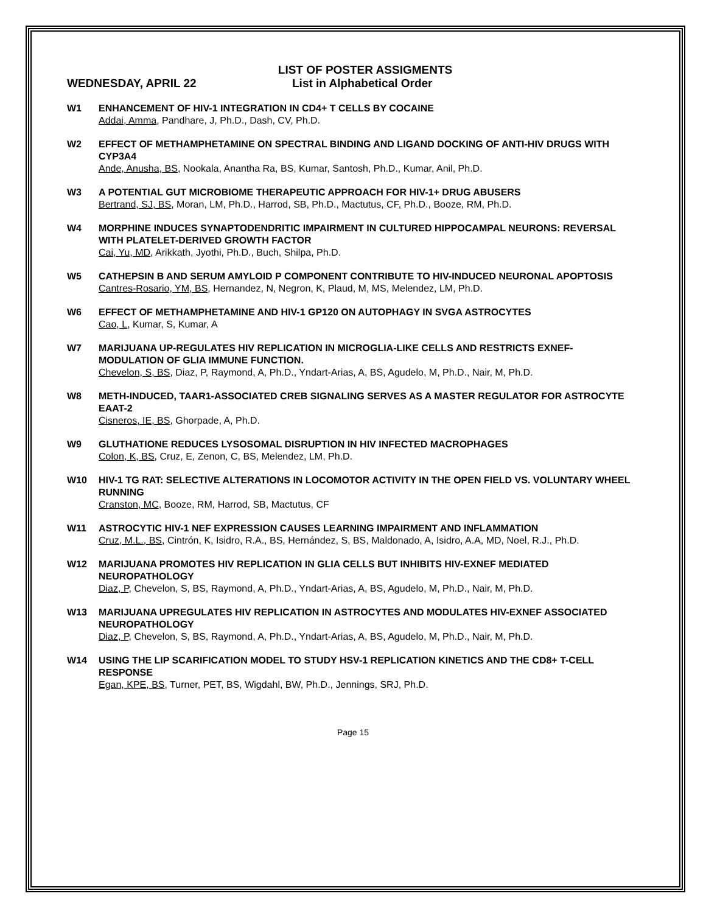LIST OF POSTER ASSIGMENTS
WEDNESDAY, APRIL 22 List in Alphabetical Order
W1 ENHANCEMENT OF HIV-1 INTEGRATION IN CD4+ T CELLS BY COCAINE
Addai, Amma, Pandhare, J, Ph.D., Dash, CV, Ph.D.
W2 EFFECT OF METHAMPHETAMINE ON SPECTRAL BINDING AND LIGAND DOCKING OF ANTI-HIV DRUGS WITH CYP3A4
Ande, Anusha, BS, Nookala, Anantha Ra, BS, Kumar, Santosh, Ph.D., Kumar, Anil, Ph.D.
W3 A POTENTIAL GUT MICROBIOME THERAPEUTIC APPROACH FOR HIV-1+ DRUG ABUSERS
Bertrand, SJ, BS, Moran, LM, Ph.D., Harrod, SB, Ph.D., Mactutus, CF, Ph.D., Booze, RM, Ph.D.
W4 MORPHINE INDUCES SYNAPTODENDRITIC IMPAIRMENT IN CULTURED HIPPOCAMPAL NEURONS: REVERSAL WITH PLATELET-DERIVED GROWTH FACTOR
Cai, Yu, MD, Arikkath, Jyothi, Ph.D., Buch, Shilpa, Ph.D.
W5 CATHEPSIN B AND SERUM AMYLOID P COMPONENT CONTRIBUTE TO HIV-INDUCED NEURONAL APOPTOSIS
Cantres-Rosario, YM, BS, Hernandez, N, Negron, K, Plaud, M, MS, Melendez, LM, Ph.D.
W6 EFFECT OF METHAMPHETAMINE AND HIV-1 GP120 ON AUTOPHAGY IN SVGA ASTROCYTES
Cao, L, Kumar, S, Kumar, A
W7 MARIJUANA UP-REGULATES HIV REPLICATION IN MICROGLIA-LIKE CELLS AND RESTRICTS EXNEF- MODULATION OF GLIA IMMUNE FUNCTION.
Chevelon, S, BS, Diaz, P, Raymond, A, Ph.D., Yndart-Arias, A, BS, Agudelo, M, Ph.D., Nair, M, Ph.D.
W8 METH-INDUCED, TAAR1-ASSOCIATED CREB SIGNALING SERVES AS A MASTER REGULATOR FOR ASTROCYTE EAAT-2
Cisneros, IE, BS, Ghorpade, A, Ph.D.
W9 GLUTHATIONE REDUCES LYSOSOMAL DISRUPTION IN HIV INFECTED MACROPHAGES
Colon, K, BS, Cruz, E, Zenon, C, BS, Melendez, LM, Ph.D.
W10 HIV-1 TG RAT: SELECTIVE ALTERATIONS IN LOCOMOTOR ACTIVITY IN THE OPEN FIELD VS. VOLUNTARY WHEEL RUNNING
Cranston, MC, Booze, RM, Harrod, SB, Mactutus, CF
W11 ASTROCYTIC HIV-1 NEF EXPRESSION CAUSES LEARNING IMPAIRMENT AND INFLAMMATION
Cruz, M.L., BS, Cintrón, K, Isidro, R.A., BS, Hernández, S, BS, Maldonado, A, Isidro, A.A, MD, Noel, R.J., Ph.D.
W12 MARIJUANA PROMOTES HIV REPLICATION IN GLIA CELLS BUT INHIBITS HIV-EXNEF MEDIATED NEUROPATHOLOGY
Diaz, P, Chevelon, S, BS, Raymond, A, Ph.D., Yndart-Arias, A, BS, Agudelo, M, Ph.D., Nair, M, Ph.D.
W13 MARIJUANA UPREGULATES HIV REPLICATION IN ASTROCYTES AND MODULATES HIV-EXNEF ASSOCIATED NEUROPATHOLOGY
Diaz, P, Chevelon, S, BS, Raymond, A, Ph.D., Yndart-Arias, A, BS, Agudelo, M, Ph.D., Nair, M, Ph.D.
W14 USING THE LIP SCARIFICATION MODEL TO STUDY HSV-1 REPLICATION KINETICS AND THE CD8+ T-CELL RESPONSE
Egan, KPE, BS, Turner, PET, BS, Wigdahl, BW, Ph.D., Jennings, SRJ, Ph.D.
Page 15